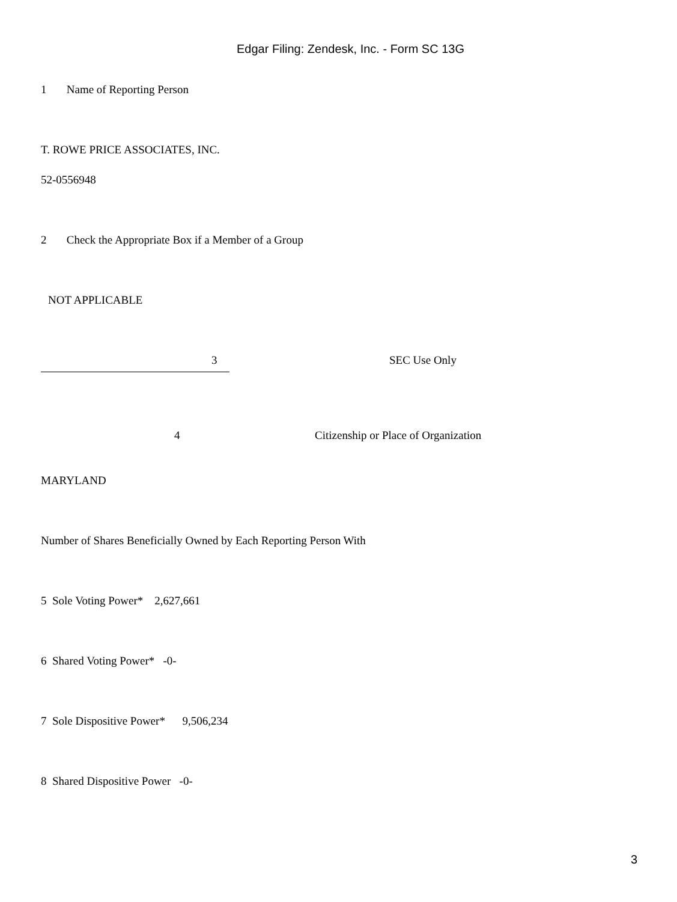Edgar Filing: Zendesk, Inc. - Form SC 13G
1 Name of Reporting Person
T. ROWE PRICE ASSOCIATES, INC.
52-0556948
2 Check the Appropriate Box if a Member of a Group
NOT APPLICABLE
3 SEC Use Only
4
Citizenship or Place of Organization
MARYLAND
Number of Shares Beneficially Owned by Each Reporting Person With
5 Sole Voting Power* 2,627,661
6 Shared Voting Power* -0-
7 Sole Dispositive Power* 9,506,234
8 Shared Dispositive Power -0-
3